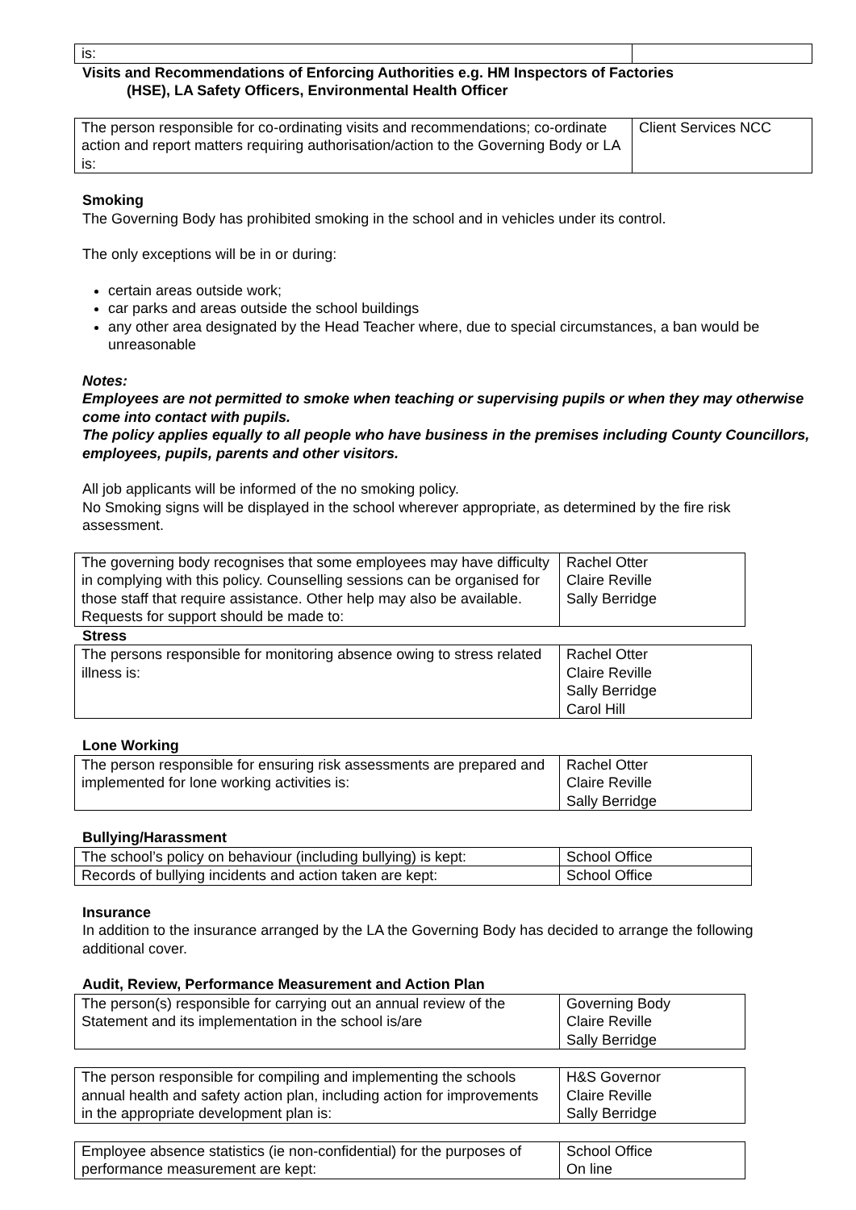| is: | |
Visits and Recommendations of Enforcing Authorities e.g. HM Inspectors of Factories
(HSE), LA Safety Officers, Environmental Health Officer
| The person responsible for co-ordinating visits and recommendations; co-ordinate action and report matters requiring authorisation/action to the Governing Body or LA is: | Client Services NCC |
Smoking
The Governing Body has prohibited smoking in the school and in vehicles under its control.
The only exceptions will be in or during:
certain areas outside work;
car parks and areas outside the school buildings
any other area designated by the Head Teacher where, due to special circumstances, a ban would be unreasonable
Notes:
Employees are not permitted to smoke when teaching or supervising pupils or when they may otherwise come into contact with pupils.
The policy applies equally to all people who have business in the premises including County Councillors, employees, pupils, parents and other visitors.
All job applicants will be informed of the no smoking policy.
No Smoking signs will be displayed in the school wherever appropriate, as determined by the fire risk assessment.
| The governing body recognises that some employees may have difficulty in complying with this policy. Counselling sessions can be organised for those staff that require assistance. Other help may also be available. Requests for support should be made to: | Rachel Otter Claire Reville Sally Berridge |
Stress
| The persons responsible for monitoring absence owing to stress related illness is: | Rachel Otter Claire Reville Sally Berridge Carol Hill |
Lone Working
| The person responsible for ensuring risk assessments are prepared and implemented for lone working activities is: | Rachel Otter Claire Reville Sally Berridge |
Bullying/Harassment
| The school’s policy on behaviour (including bullying) is kept: | School Office |
| Records of bullying incidents and action taken are kept: | School Office |
Insurance
In addition to the insurance arranged by the LA the Governing Body has decided to arrange the following additional cover.
Audit, Review, Performance Measurement and Action Plan
| The person(s) responsible for carrying out an annual review of the Statement and its implementation in the school is/are | Governing Body Claire Reville Sally Berridge |
| The person responsible for compiling and implementing the schools annual health and safety action plan, including action for improvements in the appropriate development plan is: | H&S Governor Claire Reville Sally Berridge |
| Employee absence statistics (ie non-confidential) for the purposes of performance measurement are kept: | School Office On line |